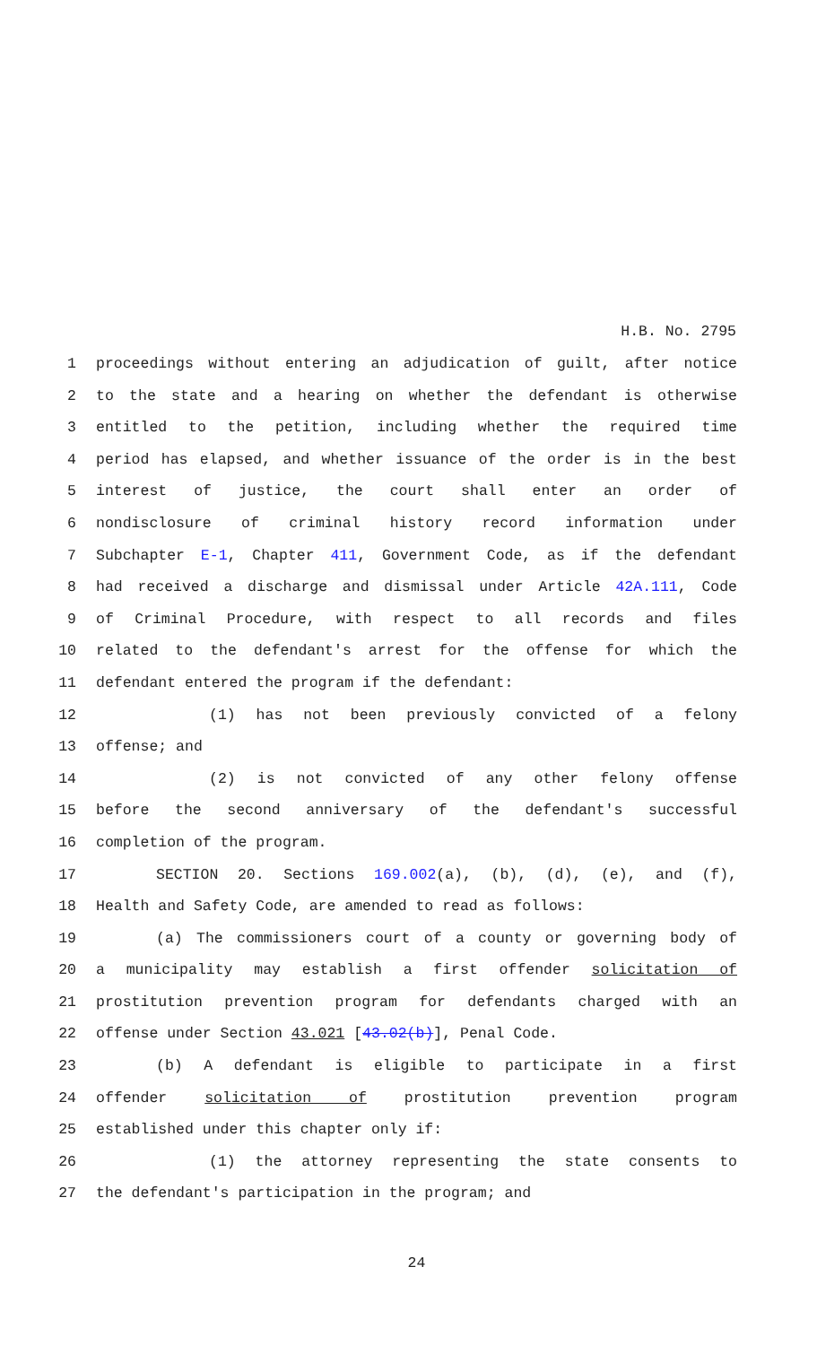H.B. No. 2795
1 proceedings without entering an adjudication of guilt, after notice
2 to the state and a hearing on whether the defendant is otherwise
3 entitled to the petition, including whether the required time
4 period has elapsed, and whether issuance of the order is in the best
5 interest of justice, the court shall enter an order of
6 nondisclosure of criminal history record information under
7 Subchapter E-1, Chapter 411, Government Code, as if the defendant
8 had received a discharge and dismissal under Article 42A.111, Code
9 of Criminal Procedure, with respect to all records and files
10 related to the defendant's arrest for the offense for which the
11 defendant entered the program if the defendant:
12 (1) has not been previously convicted of a felony
13 offense; and
14 (2) is not convicted of any other felony offense
15 before the second anniversary of the defendant's successful
16 completion of the program.
17 SECTION 20. Sections 169.002(a), (b), (d), (e), and (f),
18 Health and Safety Code, are amended to read as follows:
19 (a) The commissioners court of a county or governing body of
20 a municipality may establish a first offender solicitation of
21 prostitution prevention program for defendants charged with an
22 offense under Section 43.021 [43.02(b)], Penal Code.
23 (b) A defendant is eligible to participate in a first
24 offender solicitation of prostitution prevention program
25 established under this chapter only if:
26 (1) the attorney representing the state consents to
27 the defendant's participation in the program; and
24